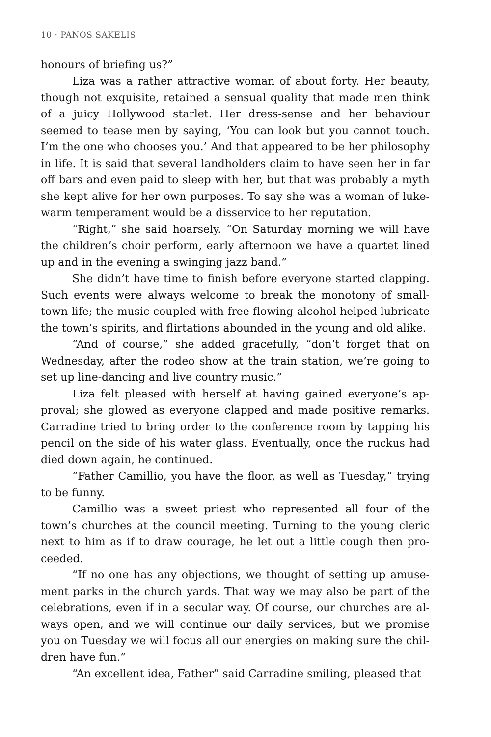10 · PANOS SAKELIS
honours of briefing us?”
Liza was a rather attractive woman of about forty. Her beauty, though not exquisite, retained a sensual quality that made men think of a juicy Hollywood starlet. Her dress-sense and her behaviour seemed to tease men by saying, ‘You can look but you cannot touch. I’m the one who chooses you.’ And that appeared to be her philosophy in life. It is said that several landholders claim to have seen her in far off bars and even paid to sleep with her, but that was probably a myth she kept alive for her own purposes. To say she was a woman of luke-warm temperament would be a disservice to her reputation.
“Right,” she said hoarsely. “On Saturday morning we will have the children’s choir perform, early afternoon we have a quartet lined up and in the evening a swinging jazz band.”
She didn’t have time to finish before everyone started clapping. Such events were always welcome to break the monotony of small-town life; the music coupled with free-flowing alcohol helped lubricate the town’s spirits, and flirtations abounded in the young and old alike.
“And of course,” she added gracefully, “don’t forget that on Wednesday, after the rodeo show at the train station, we’re going to set up line-dancing and live country music.”
Liza felt pleased with herself at having gained everyone’s ap-proval; she glowed as everyone clapped and made positive remarks. Carradine tried to bring order to the conference room by tapping his pencil on the side of his water glass. Eventually, once the ruckus had died down again, he continued.
“Father Camillio, you have the floor, as well as Tuesday,” trying to be funny.
Camillio was a sweet priest who represented all four of the town’s churches at the council meeting. Turning to the young cleric next to him as if to draw courage, he let out a little cough then pro-ceeded.
“If no one has any objections, we thought of setting up amuse-ment parks in the church yards. That way we may also be part of the celebrations, even if in a secular way. Of course, our churches are al-ways open, and we will continue our daily services, but we promise you on Tuesday we will focus all our energies on making sure the chil-dren have fun.”
“An excellent idea, Father” said Carradine smiling, pleased that